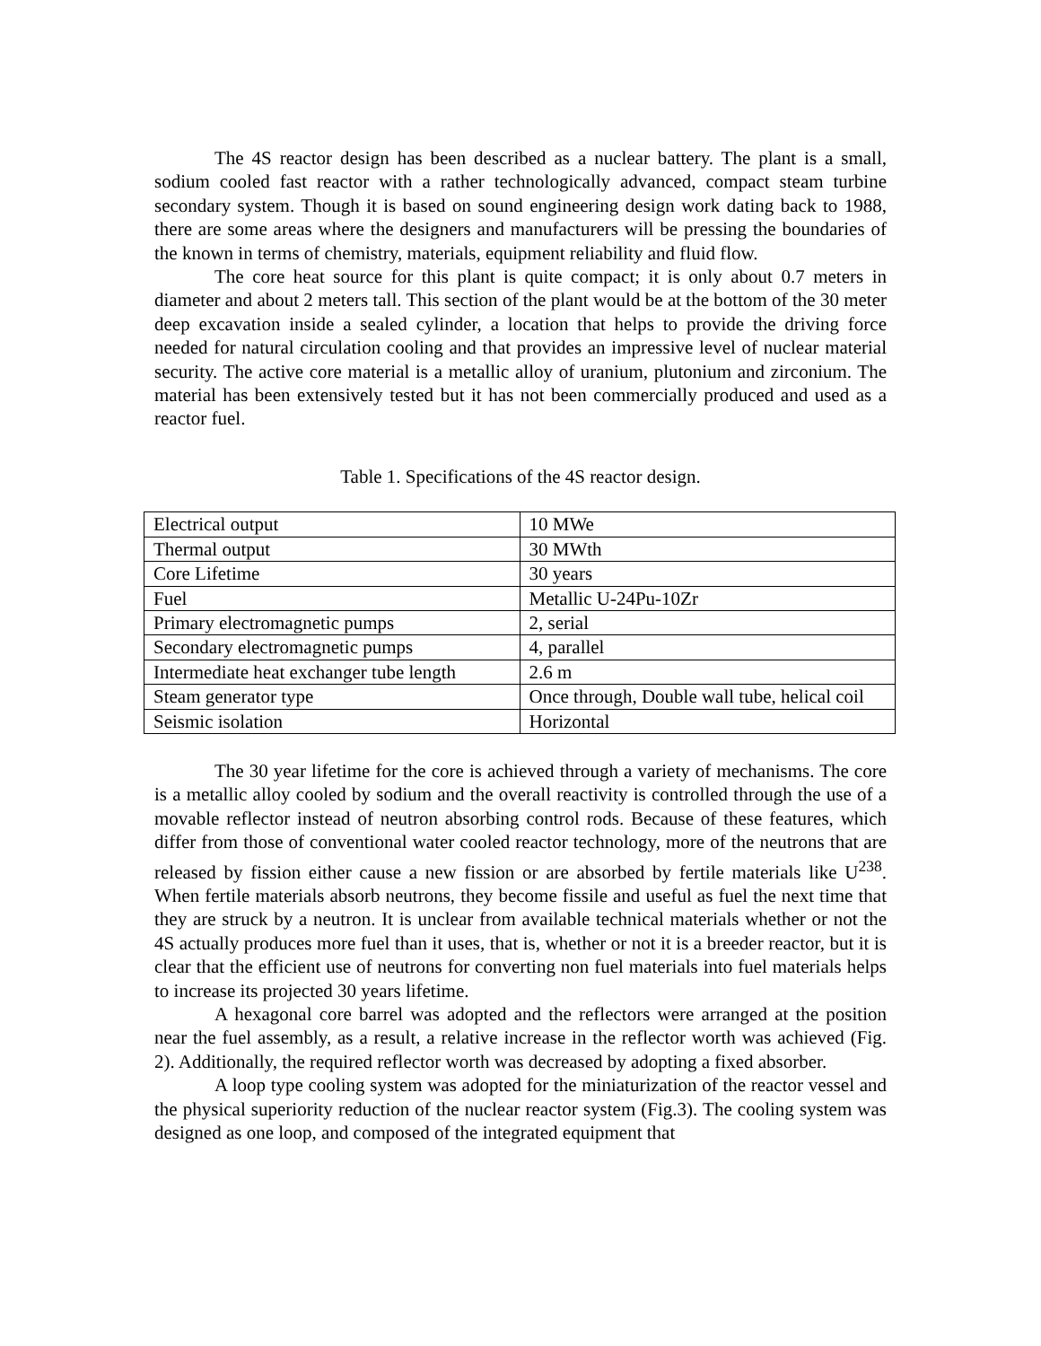The 4S reactor design has been described as a nuclear battery. The plant is a small, sodium cooled fast reactor with a rather technologically advanced, compact steam turbine secondary system. Though it is based on sound engineering design work dating back to 1988, there are some areas where the designers and manufacturers will be pressing the boundaries of the known in terms of chemistry, materials, equipment reliability and fluid flow.
The core heat source for this plant is quite compact; it is only about 0.7 meters in diameter and about 2 meters tall. This section of the plant would be at the bottom of the 30 meter deep excavation inside a sealed cylinder, a location that helps to provide the driving force needed for natural circulation cooling and that provides an impressive level of nuclear material security. The active core material is a metallic alloy of uranium, plutonium and zirconium. The material has been extensively tested but it has not been commercially produced and used as a reactor fuel.
Table 1. Specifications of the 4S reactor design.
| Electrical output | 10 MWe |
| Thermal output | 30 MWth |
| Core Lifetime | 30 years |
| Fuel | Metallic U-24Pu-10Zr |
| Primary electromagnetic pumps | 2, serial |
| Secondary electromagnetic pumps | 4, parallel |
| Intermediate heat exchanger tube length | 2.6 m |
| Steam generator type | Once through, Double wall tube, helical coil |
| Seismic isolation | Horizontal |
The 30 year lifetime for the core is achieved through a variety of mechanisms. The core is a metallic alloy cooled by sodium and the overall reactivity is controlled through the use of a movable reflector instead of neutron absorbing control rods. Because of these features, which differ from those of conventional water cooled reactor technology, more of the neutrons that are released by fission either cause a new fission or are absorbed by fertile materials like U<sup>238</sup>. When fertile materials absorb neutrons, they become fissile and useful as fuel the next time that they are struck by a neutron. It is unclear from available technical materials whether or not the 4S actually produces more fuel than it uses, that is, whether or not it is a breeder reactor, but it is clear that the efficient use of neutrons for converting non fuel materials into fuel materials helps to increase its projected 30 years lifetime.
A hexagonal core barrel was adopted and the reflectors were arranged at the position near the fuel assembly, as a result, a relative increase in the reflector worth was achieved (Fig. 2). Additionally, the required reflector worth was decreased by adopting a fixed absorber.
A loop type cooling system was adopted for the miniaturization of the reactor vessel and the physical superiority reduction of the nuclear reactor system (Fig.3). The cooling system was designed as one loop, and composed of the integrated equipment that